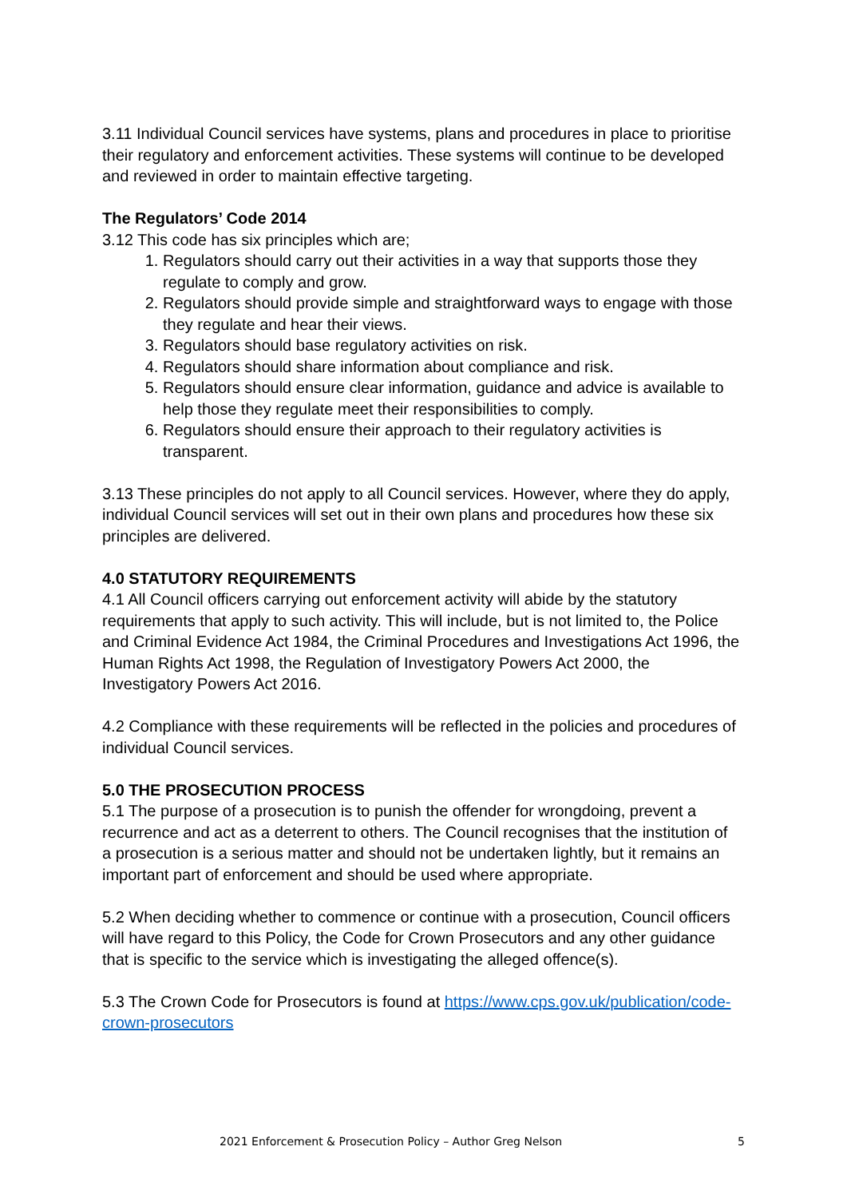3.11 Individual Council services have systems, plans and procedures in place to prioritise their regulatory and enforcement activities. These systems will continue to be developed and reviewed in order to maintain effective targeting.
The Regulators’ Code 2014
3.12 This code has six principles which are;
1. Regulators should carry out their activities in a way that supports those they regulate to comply and grow.
2. Regulators should provide simple and straightforward ways to engage with those they regulate and hear their views.
3. Regulators should base regulatory activities on risk.
4. Regulators should share information about compliance and risk.
5. Regulators should ensure clear information, guidance and advice is available to help those they regulate meet their responsibilities to comply.
6. Regulators should ensure their approach to their regulatory activities is transparent.
3.13 These principles do not apply to all Council services. However, where they do apply, individual Council services will set out in their own plans and procedures how these six principles are delivered.
4.0 STATUTORY REQUIREMENTS
4.1 All Council officers carrying out enforcement activity will abide by the statutory requirements that apply to such activity. This will include, but is not limited to, the Police and Criminal Evidence Act 1984, the Criminal Procedures and Investigations Act 1996, the Human Rights Act 1998, the Regulation of Investigatory Powers Act 2000, the Investigatory Powers Act 2016.
4.2 Compliance with these requirements will be reflected in the policies and procedures of individual Council services.
5.0 THE PROSECUTION PROCESS
5.1 The purpose of a prosecution is to punish the offender for wrongdoing, prevent a recurrence and act as a deterrent to others. The Council recognises that the institution of a prosecution is a serious matter and should not be undertaken lightly, but it remains an important part of enforcement and should be used where appropriate.
5.2 When deciding whether to commence or continue with a prosecution, Council officers will have regard to this Policy, the Code for Crown Prosecutors and any other guidance that is specific to the service which is investigating the alleged offence(s).
5.3 The Crown Code for Prosecutors is found at https://www.cps.gov.uk/publication/code-crown-prosecutors
2021 Enforcement & Prosecution Policy – Author Greg Nelson 5